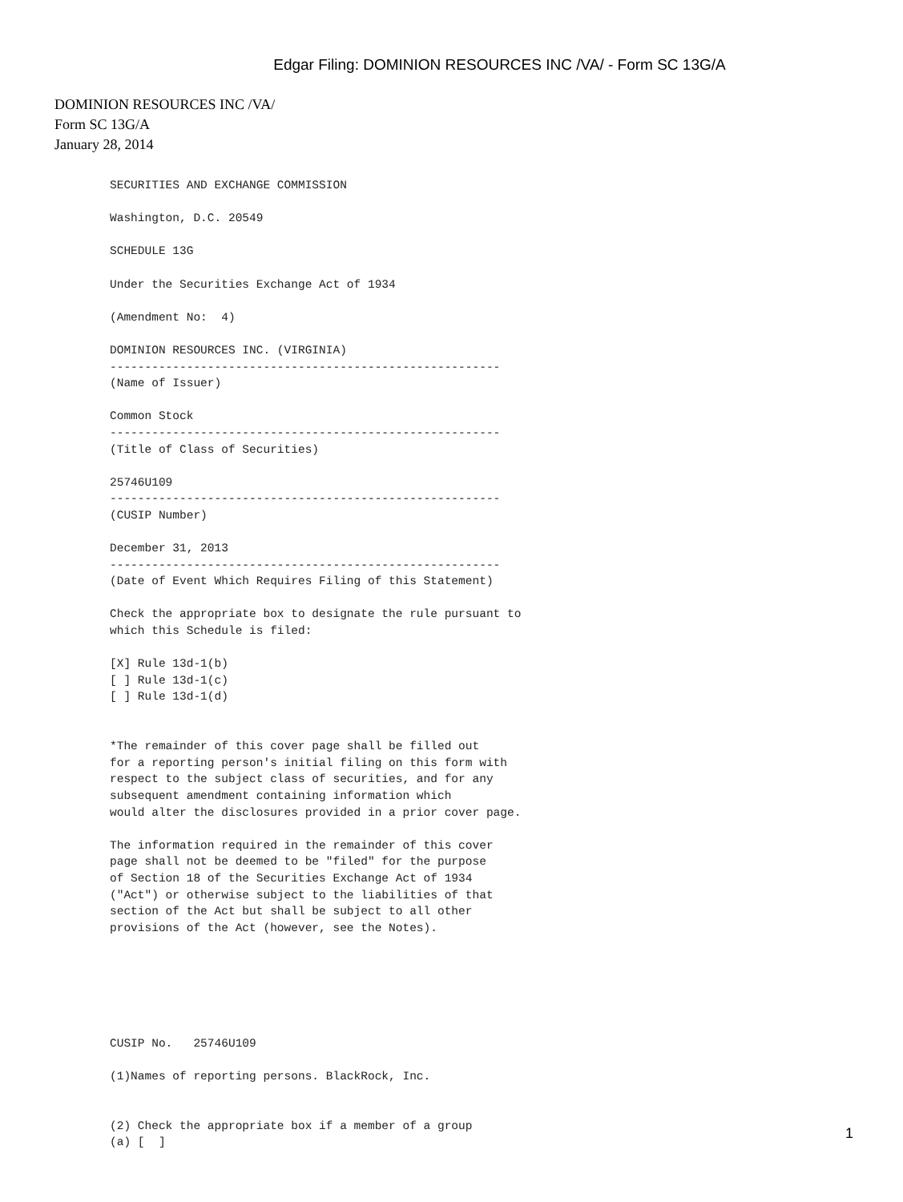Edgar Filing: DOMINION RESOURCES INC /VA/ - Form SC 13G/A
DOMINION RESOURCES INC /VA/
Form SC 13G/A
January 28, 2014
SECURITIES AND EXCHANGE COMMISSION

Washington, D.C. 20549

SCHEDULE 13G

Under the Securities Exchange Act of 1934

(Amendment No:  4)

DOMINION RESOURCES INC. (VIRGINIA)
--------------------------------------------------------
(Name of Issuer)

Common Stock
--------------------------------------------------------
(Title of Class of Securities)

25746U109
--------------------------------------------------------
(CUSIP Number)

December 31, 2013
--------------------------------------------------------
(Date of Event Which Requires Filing of this Statement)

Check the appropriate box to designate the rule pursuant to
which this Schedule is filed:

[X] Rule 13d-1(b)
[ ] Rule 13d-1(c)
[ ] Rule 13d-1(d)


*The remainder of this cover page shall be filled out
for a reporting person's initial filing on this form with
respect to the subject class of securities, and for any
subsequent amendment containing information which
would alter the disclosures provided in a prior cover page.

The information required in the remainder of this cover
page shall not be deemed to be "filed" for the purpose
of Section 18 of the Securities Exchange Act of 1934
("Act") or otherwise subject to the liabilities of that
section of the Act but shall be subject to all other
provisions of the Act (however, see the Notes).






CUSIP No.   25746U109

(1)Names of reporting persons. BlackRock, Inc.


(2) Check the appropriate box if a member of a group
(a) [  ]
1